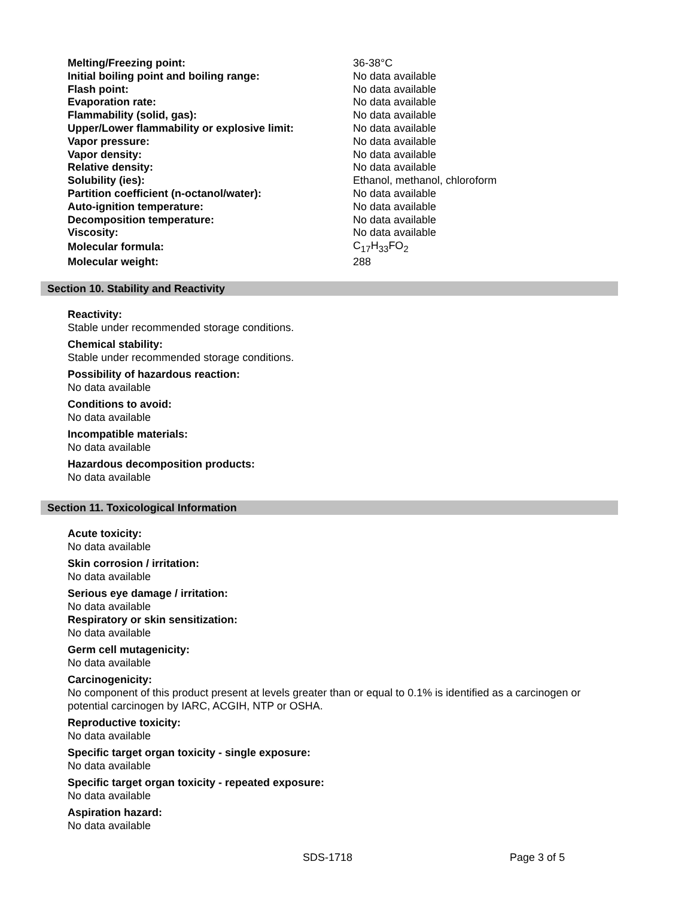| Melting/Freezing point: | 36-38°C |
| Initial boiling point and boiling range: | No data available |
| Flash point: | No data available |
| Evaporation rate: | No data available |
| Flammability (solid, gas): | No data available |
| Upper/Lower flammability or explosive limit: | No data available |
| Vapor pressure: | No data available |
| Vapor density: | No data available |
| Relative density: | No data available |
| Solubility (ies): | Ethanol, methanol, chloroform |
| Partition coefficient (n-octanol/water): | No data available |
| Auto-ignition temperature: | No data available |
| Decomposition temperature: | No data available |
| Viscosity: | No data available |
| Molecular formula: | C<sub>17</sub>H<sub>33</sub>FO<sub>2</sub> |
| Molecular weight: | 288 |
Section 10. Stability and Reactivity
Reactivity:
Stable under recommended storage conditions.
Chemical stability:
Stable under recommended storage conditions.
Possibility of hazardous reaction:
No data available
Conditions to avoid:
No data available
Incompatible materials:
No data available
Hazardous decomposition products:
No data available
Section 11. Toxicological Information
Acute toxicity:
No data available
Skin corrosion / irritation:
No data available
Serious eye damage / irritation:
No data available
Respiratory or skin sensitization:
No data available
Germ cell mutagenicity:
No data available
Carcinogenicity:
No component of this product present at levels greater than or equal to 0.1% is identified as a carcinogen or potential carcinogen by IARC, ACGIH, NTP or OSHA.
Reproductive toxicity:
No data available
Specific target organ toxicity - single exposure:
No data available
Specific target organ toxicity - repeated exposure:
No data available
Aspiration hazard:
No data available
SDS-1718 Page 3 of 5